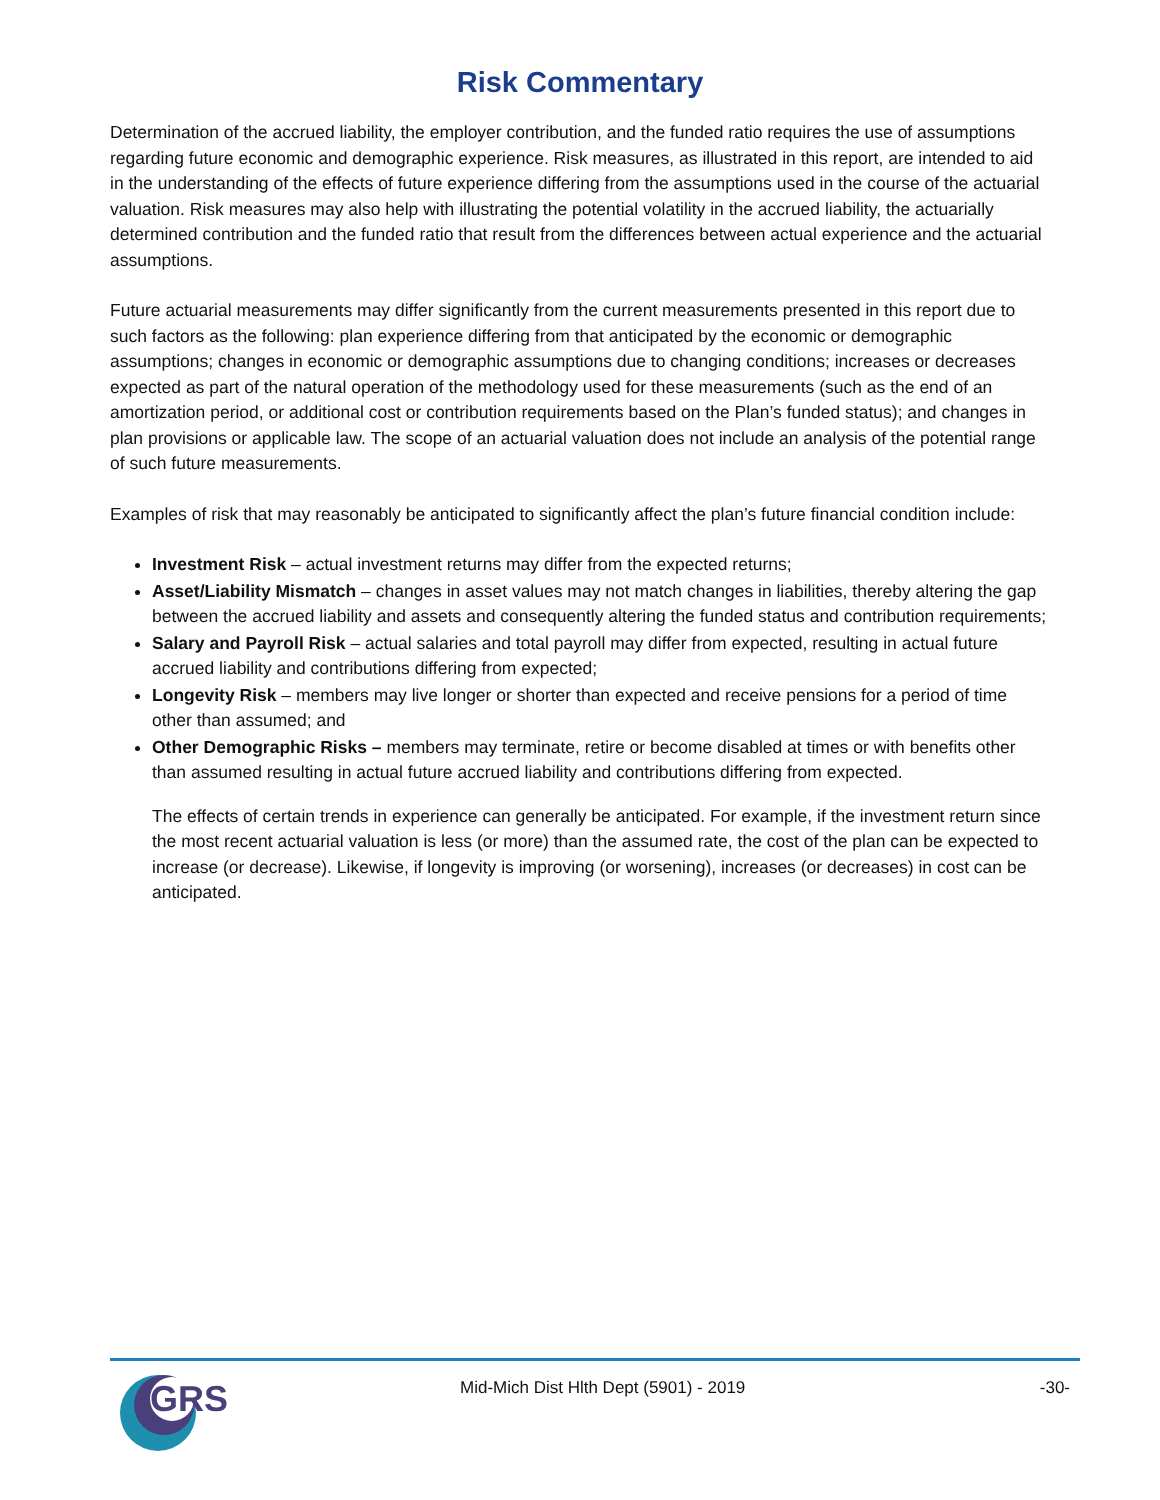Risk Commentary
Determination of the accrued liability, the employer contribution, and the funded ratio requires the use of assumptions regarding future economic and demographic experience. Risk measures, as illustrated in this report, are intended to aid in the understanding of the effects of future experience differing from the assumptions used in the course of the actuarial valuation. Risk measures may also help with illustrating the potential volatility in the accrued liability, the actuarially determined contribution and the funded ratio that result from the differences between actual experience and the actuarial assumptions.
Future actuarial measurements may differ significantly from the current measurements presented in this report due to such factors as the following: plan experience differing from that anticipated by the economic or demographic assumptions; changes in economic or demographic assumptions due to changing conditions; increases or decreases expected as part of the natural operation of the methodology used for these measurements (such as the end of an amortization period, or additional cost or contribution requirements based on the Plan’s funded status); and changes in plan provisions or applicable law. The scope of an actuarial valuation does not include an analysis of the potential range of such future measurements.
Examples of risk that may reasonably be anticipated to significantly affect the plan’s future financial condition include:
Investment Risk – actual investment returns may differ from the expected returns;
Asset/Liability Mismatch – changes in asset values may not match changes in liabilities, thereby altering the gap between the accrued liability and assets and consequently altering the funded status and contribution requirements;
Salary and Payroll Risk – actual salaries and total payroll may differ from expected, resulting in actual future accrued liability and contributions differing from expected;
Longevity Risk – members may live longer or shorter than expected and receive pensions for a period of time other than assumed; and
Other Demographic Risks – members may terminate, retire or become disabled at times or with benefits other than assumed resulting in actual future accrued liability and contributions differing from expected.
The effects of certain trends in experience can generally be anticipated. For example, if the investment return since the most recent actuarial valuation is less (or more) than the assumed rate, the cost of the plan can be expected to increase (or decrease). Likewise, if longevity is improving (or worsening), increases (or decreases) in cost can be anticipated.
GRS
Mid-Mich Dist Hlth Dept (5901) - 2019 -30-